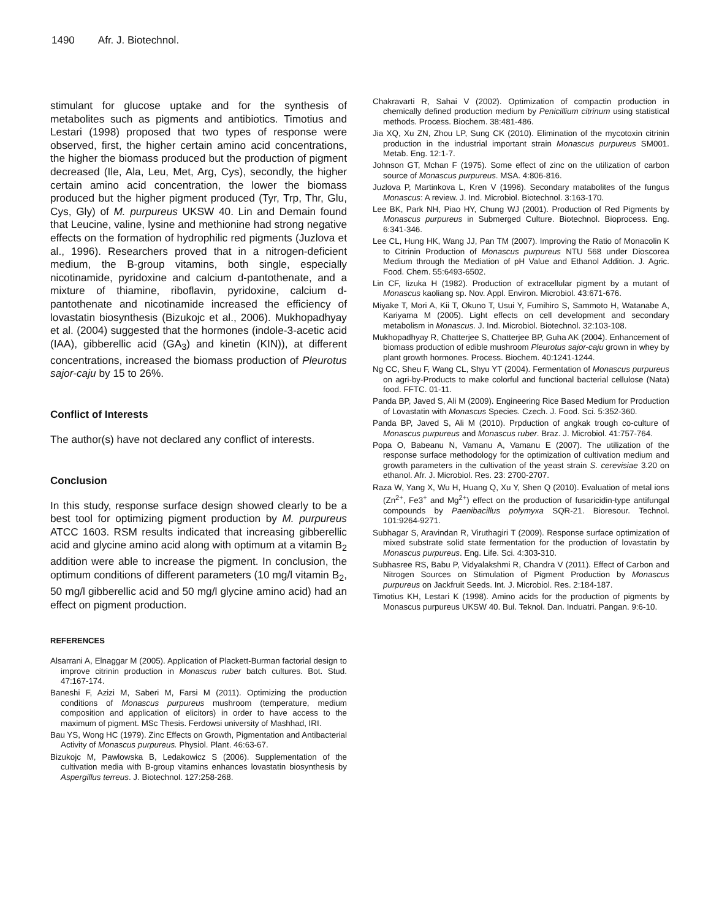1490 Afr. J. Biotechnol.
stimulant for glucose uptake and for the synthesis of metabolites such as pigments and antibiotics. Timotius and Lestari (1998) proposed that two types of response were observed, first, the higher certain amino acid concentrations, the higher the biomass produced but the production of pigment decreased (Ile, Ala, Leu, Met, Arg, Cys), secondly, the higher certain amino acid concentration, the lower the biomass produced but the higher pigment produced (Tyr, Trp, Thr, Glu, Cys, Gly) of M. purpureus UKSW 40. Lin and Demain found that Leucine, valine, lysine and methionine had strong negative effects on the formation of hydrophilic red pigments (Juzlova et al., 1996). Researchers proved that in a nitrogen-deficient medium, the B-group vitamins, both single, especially nicotinamide, pyridoxine and calcium d-pantothenate, and a mixture of thiamine, riboflavin, pyridoxine, calcium d-pantothenate and nicotinamide increased the efficiency of lovastatin biosynthesis (Bizukojc et al., 2006). Mukhopadhyay et al. (2004) suggested that the hormones (indole-3-acetic acid (IAA), gibberellic acid (GA<sub>3</sub>) and kinetin (KIN)), at different concentrations, increased the biomass production of Pleurotus sajor-caju by 15 to 26%.
Conflict of Interests
The author(s) have not declared any conflict of interests.
Conclusion
In this study, response surface design showed clearly to be a best tool for optimizing pigment production by M. purpureus ATCC 1603. RSM results indicated that increasing gibberellic acid and glycine amino acid along with optimum at a vitamin B<sub>2</sub> addition were able to increase the pigment. In conclusion, the optimum conditions of different parameters (10 mg/l vitamin B<sub>2</sub>, 50 mg/l gibberellic acid and 50 mg/l glycine amino acid) had an effect on pigment production.
REFERENCES
Alsarrani A, Elnaggar M (2005). Application of Plackett-Burman factorial design to improve citrinin production in Monascus ruber batch cultures. Bot. Stud. 47:167-174.
Baneshi F, Azizi M, Saberi M, Farsi M (2011). Optimizing the production conditions of Monascus purpureus mushroom (temperature, medium composition and application of elicitors) in order to have access to the maximum of pigment. MSc Thesis. Ferdowsi university of Mashhad, IRI.
Bau YS, Wong HC (1979). Zinc Effects on Growth, Pigmentation and Antibacterial Activity of Monascus purpureus. Physiol. Plant. 46:63-67.
Bizukojc M, Pawlowska B, Ledakowicz S (2006). Supplementation of the cultivation media with B-group vitamins enhances lovastatin biosynthesis by Aspergillus terreus. J. Biotechnol. 127:258-268.
Chakravarti R, Sahai V (2002). Optimization of compactin production in chemically defined production medium by Penicillium citrinum using statistical methods. Process. Biochem. 38:481-486.
Jia XQ, Xu ZN, Zhou LP, Sung CK (2010). Elimination of the mycotoxin citrinin production in the industrial important strain Monascus purpureus SM001. Metab. Eng. 12:1-7.
Johnson GT, Mchan F (1975). Some effect of zinc on the utilization of carbon source of Monascus purpureus. MSA. 4:806-816.
Juzlova P, Martinkova L, Kren V (1996). Secondary matabolites of the fungus Monascus: A review. J. Ind. Microbiol. Biotechnol. 3:163-170.
Lee BK, Park NH, Piao HY, Chung WJ (2001). Production of Red Pigments by Monascus purpureus in Submerged Culture. Biotechnol. Bioprocess. Eng. 6:341-346.
Lee CL, Hung HK, Wang JJ, Pan TM (2007). Improving the Ratio of Monacolin K to Citrinin Production of Monascus purpureus NTU 568 under Dioscorea Medium through the Mediation of pH Value and Ethanol Addition. J. Agric. Food. Chem. 55:6493-6502.
Lin CF, Iizuka H (1982). Production of extracellular pigment by a mutant of Monascus kaoliang sp. Nov. Appl. Environ. Microbiol. 43:671-676.
Miyake T, Mori A, Kii T, Okuno T, Usui Y, Fumihiro S, Sammoto H, Watanabe A, Kariyama M (2005). Light effects on cell development and secondary metabolism in Monascus. J. Ind. Microbiol. Biotechnol. 32:103-108.
Mukhopadhyay R, Chatterjee S, Chatterjee BP, Guha AK (2004). Enhancement of biomass production of edible mushroom Pleurotus sajor-caju grown in whey by plant growth hormones. Process. Biochem. 40:1241-1244.
Ng CC, Sheu F, Wang CL, Shyu YT (2004). Fermentation of Monascus purpureus on agri-by-Products to make colorful and functional bacterial cellulose (Nata) food. FFTC. 01-11.
Panda BP, Javed S, Ali M (2009). Engineering Rice Based Medium for Production of Lovastatin with Monascus Species. Czech. J. Food. Sci. 5:352-360.
Panda BP, Javed S, Ali M (2010). Prpduction of angkak trough co-culture of Monascus purpureus and Monascus ruber. Braz. J. Microbiol. 41:757-764.
Popa O, Babeanu N, Vamanu A, Vamanu E (2007). The utilization of the response surface methodology for the optimization of cultivation medium and growth parameters in the cultivation of the yeast strain S. cerevisiae 3.20 on ethanol. Afr. J. Microbiol. Res. 23: 2700-2707.
Raza W, Yang X, Wu H, Huang Q, Xu Y, Shen Q (2010). Evaluation of metal ions (Zn<sup>2+</sup>, Fe3<sup>+</sup> and Mg<sup>2+</sup>) effect on the production of fusaricidin-type antifungal compounds by Paenibacillus polymyxa SQR-21. Bioresour. Technol. 101:9264-9271.
Subhagar S, Aravindan R, Viruthagiri T (2009). Response surface optimization of mixed substrate solid state fermentation for the production of lovastatin by Monascus purpureus. Eng. Life. Sci. 4:303-310.
Subhasree RS, Babu P, Vidyalakshmi R, Chandra V (2011). Effect of Carbon and Nitrogen Sources on Stimulation of Pigment Production by Monascus purpureus on Jackfruit Seeds. Int. J. Microbiol. Res. 2:184-187.
Timotius KH, Lestari K (1998). Amino acids for the production of pigments by Monascus purpureus UKSW 40. Bul. Teknol. Dan. Induatri. Pangan. 9:6-10.